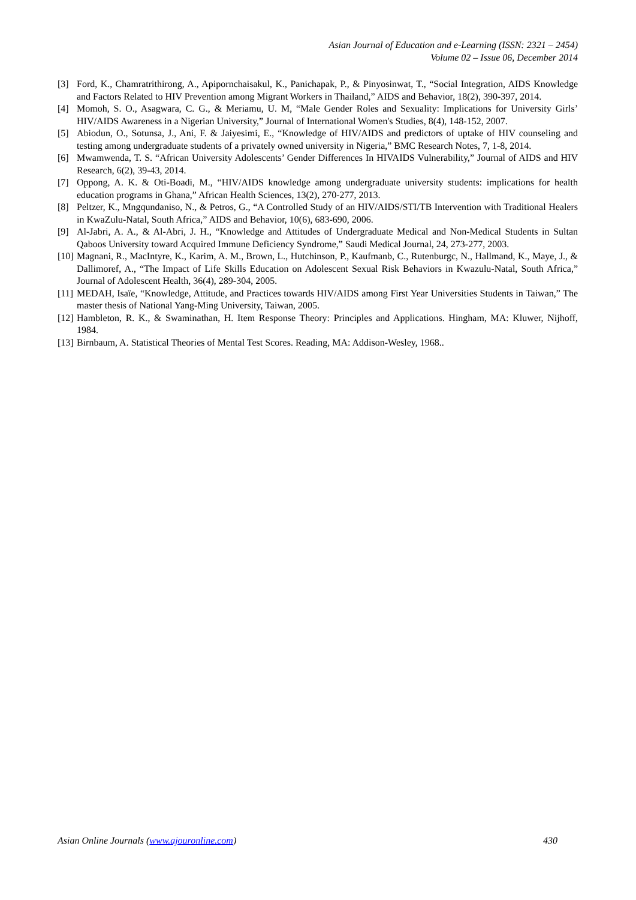Asian Journal of Education and e-Learning (ISSN: 2321 – 2454)
Volume 02 – Issue 06, December 2014
[3] Ford, K., Chamratrithirong, A., Apipornchaisakul, K., Panichapak, P., & Pinyosinwat, T., “Social Integration, AIDS Knowledge and Factors Related to HIV Prevention among Migrant Workers in Thailand,” AIDS and Behavior, 18(2), 390-397, 2014.
[4] Momoh, S. O., Asagwara, C. G., & Meriamu, U. M, “Male Gender Roles and Sexuality: Implications for University Girls’ HIV/AIDS Awareness in a Nigerian University,” Journal of International Women's Studies, 8(4), 148-152, 2007.
[5] Abiodun, O., Sotunsa, J., Ani, F. & Jaiyesimi, E., “Knowledge of HIV/AIDS and predictors of uptake of HIV counseling and testing among undergraduate students of a privately owned university in Nigeria,” BMC Research Notes, 7, 1-8, 2014.
[6] Mwamwenda, T. S. “African University Adolescents’ Gender Differences In HIVAIDS Vulnerability,” Journal of AIDS and HIV Research, 6(2), 39-43, 2014.
[7] Oppong, A. K. & Oti-Boadi, M., “HIV/AIDS knowledge among undergraduate university students: implications for health education programs in Ghana,” African Health Sciences, 13(2), 270-277, 2013.
[8] Peltzer, K., Mngqundaniso, N., & Petros, G., “A Controlled Study of an HIV/AIDS/STI/TB Intervention with Traditional Healers in KwaZulu-Natal, South Africa,” AIDS and Behavior, 10(6), 683-690, 2006.
[9] Al-Jabri, A. A., & Al-Abri, J. H., “Knowledge and Attitudes of Undergraduate Medical and Non-Medical Students in Sultan Qaboos University toward Acquired Immune Deficiency Syndrome,” Saudi Medical Journal, 24, 273-277, 2003.
[10] Magnani, R., MacIntyre, K., Karim, A. M., Brown, L., Hutchinson, P., Kaufmanb, C., Rutenburgc, N., Hallmand, K., Maye, J., & Dallimoref, A., “The Impact of Life Skills Education on Adolescent Sexual Risk Behaviors in Kwazulu-Natal, South Africa,” Journal of Adolescent Health, 36(4), 289-304, 2005.
[11] MEDAH, Isaïe, “Knowledge, Attitude, and Practices towards HIV/AIDS among First Year Universities Students in Taiwan,” The master thesis of National Yang-Ming University, Taiwan, 2005.
[12] Hambleton, R. K., & Swaminathan, H. Item Response Theory: Principles and Applications. Hingham, MA: Kluwer, Nijhoff, 1984.
[13] Birnbaum, A. Statistical Theories of Mental Test Scores. Reading, MA: Addison-Wesley, 1968..
Asian Online Journals (www.ajouronline.com) 430